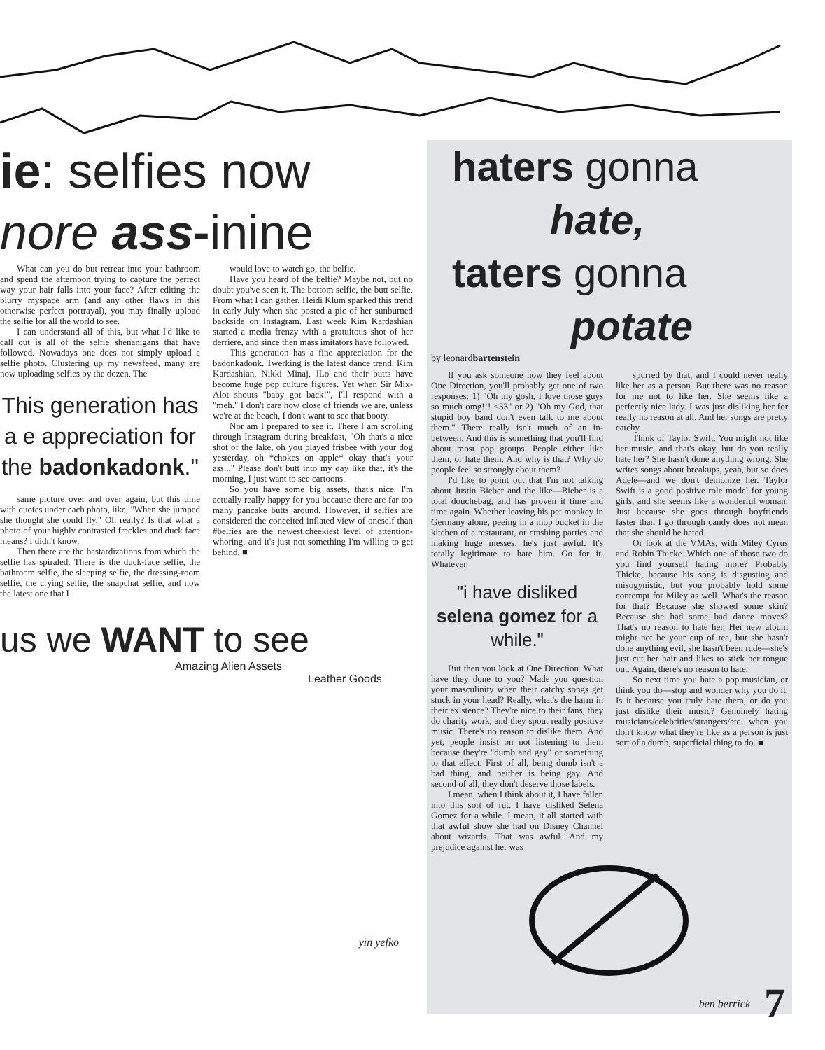ie: selfies now
nore ass-inine
What can you do but retreat into your bathroom and spend the afternoon trying to capture the perfect way your hair falls into your face? After editing the blurry myspace arm (and any other flaws in this otherwise perfect portrayal), you may finally upload the selfie for all the world to see.
I can understand all of this, but what I'd like to call out is all of the selfie shenanigans that have followed. Nowadays one does not simply upload a selfie photo. Clustering up my newsfeed, many are now uploading selfies by the dozen. The
This generation has a e appreciation for the badonkadonk."
same picture over and over again, but this time with quotes under each photo, like, "When she jumped she thought she could fly." Oh really? Is that what a photo of your highly contrasted freckles and duck face means? I didn't know.
Then there are the bastardizations from which the selfie has spiraled. There is the duck-face selfie, the bathroom selfie, the sleeping selfie, the dressing-room selfie, the crying selfie, the snapchat selfie, and now the latest one that I
would love to watch go, the belfie.
Have you heard of the belfie? Maybe not, but no doubt you've seen it. The bottom selfie, the butt selfie. From what I can gather, Heidi Klum sparked this trend in early July when she posted a pic of her sunburned backside on Instagram. Last week Kim Kardashian started a media frenzy with a gratuitous shot of her derriere, and since then mass imitators have followed.
This generation has a fine appreciation for the badonkadonk. Twerking is the latest dance trend. Kim Kardashian, Nikki Minaj, JLo and their butts have become huge pop culture figures. Yet when Sir Mix-Alot shouts "baby got back!", I'll respond with a "meh." I don't care how close of friends we are, unless we're at the beach, I don't want to see that booty.
Nor am I prepared to see it. There I am scrolling through Instagram during breakfast, "Oh that's a nice shot of the lake, oh you played frisbee with your dog yesterday, oh *chokes on apple* okay that's your ass..." Please don't butt into my day like that, it's the morning, I just want to see cartoons.
So you have some big assets, that's nice. I'm actually really happy for you because there are far too many pancake butts around. However, if selfies are considered the conceited inflated view of oneself than #belfies are the newest,cheekiest level of attention-whoring, and it's just not something I'm willing to get behind. ■
us we WANT to see
Amazing Alien Assets
Leather Goods
yin yefko
haters gonna
hate,
taters gonna
potate
by leonardbartenstein
If you ask someone how they feel about One Direction, you'll probably get one of two responses: 1) "Oh my gosh, I love those guys so much omg!!! <33" or 2) "Oh my God, that stupid boy band don't even talk to me about them." There really isn't much of an in-between. And this is something that you'll find about most pop groups. People either like them, or hate them. And why is that? Why do people feel so strongly about them?
I'd like to point out that I'm not talking about Justin Bieber and the like—Bieber is a total douchebag, and has proven it time and time again. Whether leaving his pet monkey in Germany alone, peeing in a mop bucket in the kitchen of a restaurant, or crashing parties and making huge messes, he's just awful. It's totally legitimate to hate him. Go for it. Whatever.
"i have disliked selena gomez for a while."
But then you look at One Direction. What have they done to you? Made you question your masculinity when their catchy songs get stuck in your head? Really, what's the harm in their existence? They're nice to their fans, they do charity work, and they spout really positive music. There's no reason to dislike them. And yet, people insist on not listening to them because they're "dumb and gay" or something to that effect. First of all, being dumb isn't a bad thing, and neither is being gay. And second of all, they don't deserve those labels.
I mean, when I think about it, I have fallen into this sort of rut. I have disliked Selena Gomez for a while. I mean, it all started with that awful show she had on Disney Channel about wizards. That was awful. And my prejudice against her was
spurred by that, and I could never really like her as a person. But there was no reason for me not to like her. She seems like a perfectly nice lady. I was just disliking her for really no reason at all. And her songs are pretty catchy.
Think of Taylor Swift. You might not like her music, and that's okay, but do you really hate her? She hasn't done anything wrong. She writes songs about breakups, yeah, but so does Adele—and we don't demonize her. Taylor Swift is a good positive role model for young girls, and she seems like a wonderful woman. Just because she goes through boyfriends faster than I go through candy does not mean that she should be hated.
Or look at the VMAs, with Miley Cyrus and Robin Thicke. Which one of those two do you find yourself hating more? Probably Thicke, because his song is disgusting and misogynistic, but you probably hold some contempt for Miley as well. What's the reason for that? Because she showed some skin? Because she had some bad dance moves? That's no reason to hate her. Her new album might not be your cup of tea, but she hasn't done anything evil, she hasn't been rude—she's just cut her hair and likes to stick her tongue out. Again, there's no reason to hate.
So next time you hate a pop musician, or think you do—stop and wonder why you do it. Is it because you truly hate them, or do you just dislike their music? Genuinely hating musicians/celebrities/strangers/etc. when you don't know what they're like as a person is just sort of a dumb, superficial thing to do. ■
ben berrick 7